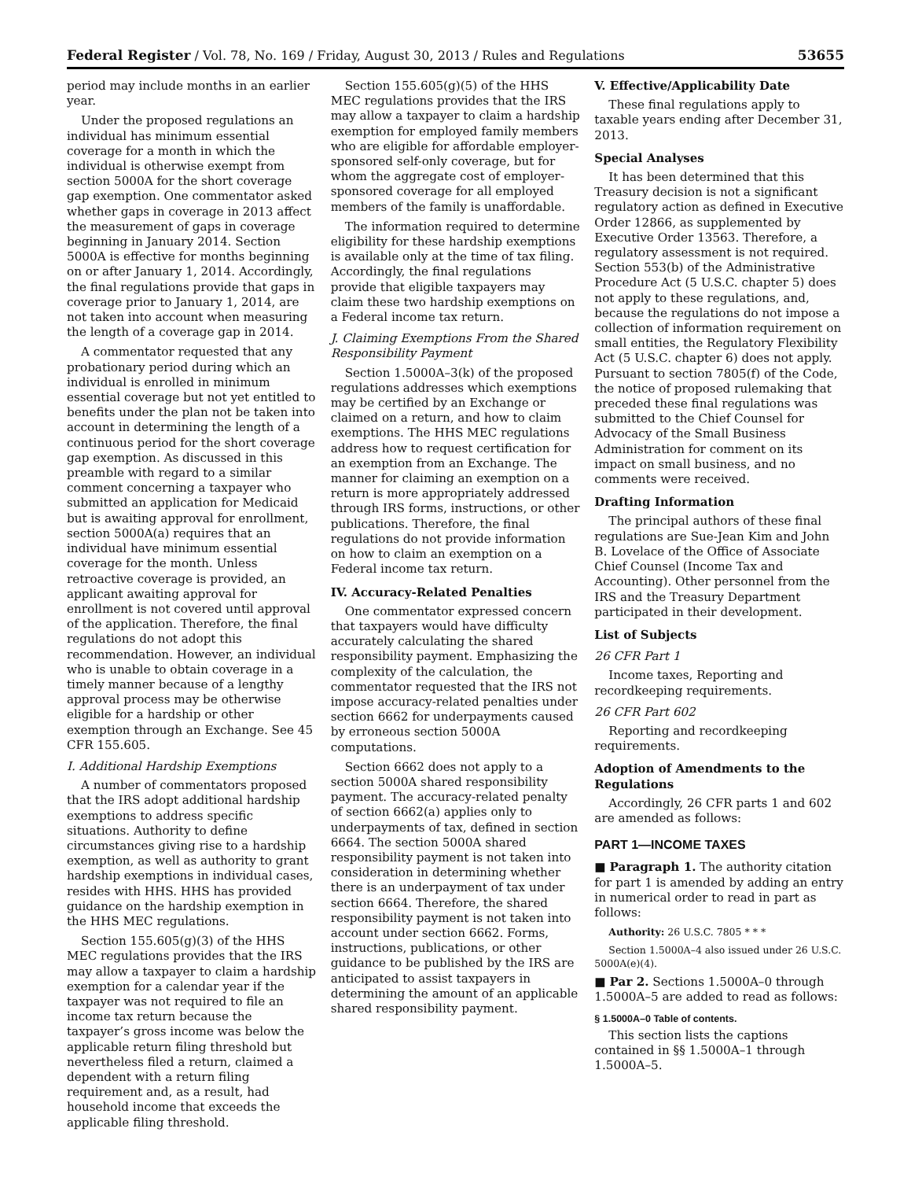Federal Register / Vol. 78, No. 169 / Friday, August 30, 2013 / Rules and Regulations 53655
period may include months in an earlier year.
Under the proposed regulations an individual has minimum essential coverage for a month in which the individual is otherwise exempt from section 5000A for the short coverage gap exemption. One commentator asked whether gaps in coverage in 2013 affect the measurement of gaps in coverage beginning in January 2014. Section 5000A is effective for months beginning on or after January 1, 2014. Accordingly, the final regulations provide that gaps in coverage prior to January 1, 2014, are not taken into account when measuring the length of a coverage gap in 2014.
A commentator requested that any probationary period during which an individual is enrolled in minimum essential coverage but not yet entitled to benefits under the plan not be taken into account in determining the length of a continuous period for the short coverage gap exemption. As discussed in this preamble with regard to a similar comment concerning a taxpayer who submitted an application for Medicaid but is awaiting approval for enrollment, section 5000A(a) requires that an individual have minimum essential coverage for the month. Unless retroactive coverage is provided, an applicant awaiting approval for enrollment is not covered until approval of the application. Therefore, the final regulations do not adopt this recommendation. However, an individual who is unable to obtain coverage in a timely manner because of a lengthy approval process may be otherwise eligible for a hardship or other exemption through an Exchange. See 45 CFR 155.605.
I. Additional Hardship Exemptions
A number of commentators proposed that the IRS adopt additional hardship exemptions to address specific situations. Authority to define circumstances giving rise to a hardship exemption, as well as authority to grant hardship exemptions in individual cases, resides with HHS. HHS has provided guidance on the hardship exemption in the HHS MEC regulations.
Section 155.605(g)(3) of the HHS MEC regulations provides that the IRS may allow a taxpayer to claim a hardship exemption for a calendar year if the taxpayer was not required to file an income tax return because the taxpayer’s gross income was below the applicable return filing threshold but nevertheless filed a return, claimed a dependent with a return filing requirement and, as a result, had household income that exceeds the applicable filing threshold.
Section 155.605(g)(5) of the HHS MEC regulations provides that the IRS may allow a taxpayer to claim a hardship exemption for employed family members who are eligible for affordable employer-sponsored self-only coverage, but for whom the aggregate cost of employer-sponsored coverage for all employed members of the family is unaffordable.
The information required to determine eligibility for these hardship exemptions is available only at the time of tax filing. Accordingly, the final regulations provide that eligible taxpayers may claim these two hardship exemptions on a Federal income tax return.
J. Claiming Exemptions From the Shared Responsibility Payment
Section 1.5000A–3(k) of the proposed regulations addresses which exemptions may be certified by an Exchange or claimed on a return, and how to claim exemptions. The HHS MEC regulations address how to request certification for an exemption from an Exchange. The manner for claiming an exemption on a return is more appropriately addressed through IRS forms, instructions, or other publications. Therefore, the final regulations do not provide information on how to claim an exemption on a Federal income tax return.
IV. Accuracy-Related Penalties
One commentator expressed concern that taxpayers would have difficulty accurately calculating the shared responsibility payment. Emphasizing the complexity of the calculation, the commentator requested that the IRS not impose accuracy-related penalties under section 6662 for underpayments caused by erroneous section 5000A computations.
Section 6662 does not apply to a section 5000A shared responsibility payment. The accuracy-related penalty of section 6662(a) applies only to underpayments of tax, defined in section 6664. The section 5000A shared responsibility payment is not taken into consideration in determining whether there is an underpayment of tax under section 6664. Therefore, the shared responsibility payment is not taken into account under section 6662. Forms, instructions, publications, or other guidance to be published by the IRS are anticipated to assist taxpayers in determining the amount of an applicable shared responsibility payment.
V. Effective/Applicability Date
These final regulations apply to taxable years ending after December 31, 2013.
Special Analyses
It has been determined that this Treasury decision is not a significant regulatory action as defined in Executive Order 12866, as supplemented by Executive Order 13563. Therefore, a regulatory assessment is not required. Section 553(b) of the Administrative Procedure Act (5 U.S.C. chapter 5) does not apply to these regulations, and, because the regulations do not impose a collection of information requirement on small entities, the Regulatory Flexibility Act (5 U.S.C. chapter 6) does not apply. Pursuant to section 7805(f) of the Code, the notice of proposed rulemaking that preceded these final regulations was submitted to the Chief Counsel for Advocacy of the Small Business Administration for comment on its impact on small business, and no comments were received.
Drafting Information
The principal authors of these final regulations are Sue-Jean Kim and John B. Lovelace of the Office of Associate Chief Counsel (Income Tax and Accounting). Other personnel from the IRS and the Treasury Department participated in their development.
List of Subjects
26 CFR Part 1
Income taxes, Reporting and recordkeeping requirements.
26 CFR Part 602
Reporting and recordkeeping requirements.
Adoption of Amendments to the Regulations
Accordingly, 26 CFR parts 1 and 602 are amended as follows:
PART 1—INCOME TAXES
■ Paragraph 1. The authority citation for part 1 is amended by adding an entry in numerical order to read in part as follows:
Authority: 26 U.S.C. 7805 * * *
Section 1.5000A–4 also issued under 26 U.S.C. 5000A(e)(4).
■ Par 2. Sections 1.5000A–0 through 1.5000A–5 are added to read as follows:
§ 1.5000A–0 Table of contents.
This section lists the captions contained in §§ 1.5000A–1 through 1.5000A–5.